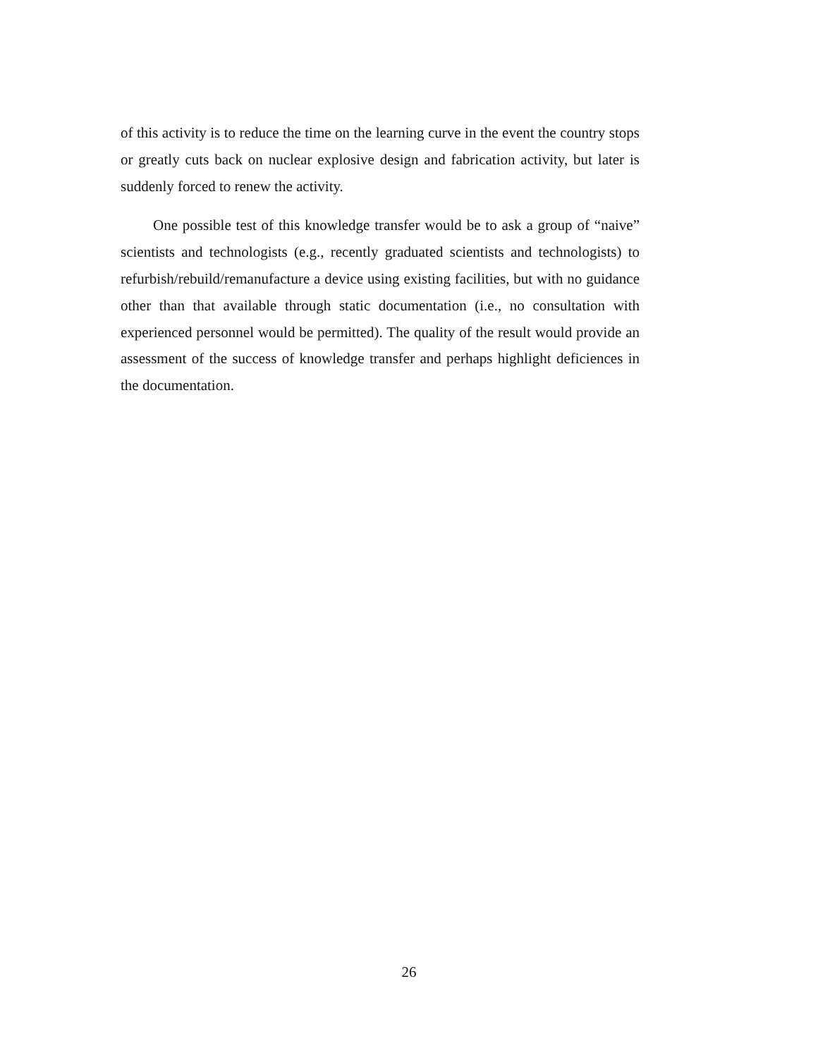of this activity is to reduce the time on the learning curve in the event the country stops or greatly cuts back on nuclear explosive design and fabrication activity, but later is suddenly forced to renew the activity.
One possible test of this knowledge transfer would be to ask a group of “naive” scientists and technologists (e.g., recently graduated scientists and technologists) to refurbish/rebuild/remanufacture a device using existing facilities, but with no guidance other than that available through static documentation (i.e., no consultation with experienced personnel would be permitted). The quality of the result would provide an assessment of the success of knowledge transfer and perhaps highlight deficiences in the documentation.
26